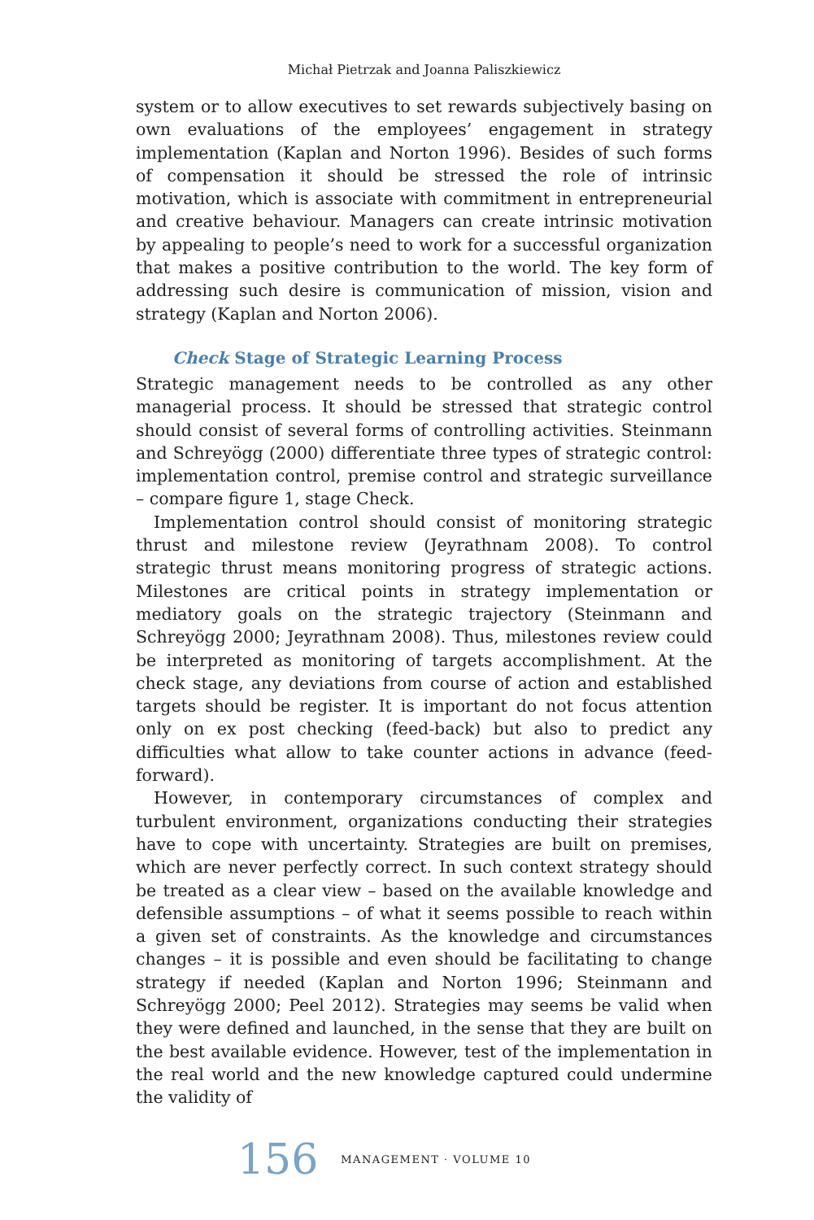Michał Pietrzak and Joanna Paliszkiewicz
system or to allow executives to set rewards subjectively basing on own evaluations of the employees’ engagement in strategy implementation (Kaplan and Norton 1996). Besides of such forms of compensation it should be stressed the role of intrinsic motivation, which is associate with commitment in entrepreneurial and creative behaviour. Managers can create intrinsic motivation by appealing to people’s need to work for a successful organization that makes a positive contribution to the world. The key form of addressing such desire is communication of mission, vision and strategy (Kaplan and Norton 2006).
Check Stage of Strategic Learning Process
Strategic management needs to be controlled as any other managerial process. It should be stressed that strategic control should consist of several forms of controlling activities. Steinmann and Schreyögg (2000) differentiate three types of strategic control: implementation control, premise control and strategic surveillance – compare figure 1, stage Check.
Implementation control should consist of monitoring strategic thrust and milestone review (Jeyrathnam 2008). To control strategic thrust means monitoring progress of strategic actions. Milestones are critical points in strategy implementation or mediatory goals on the strategic trajectory (Steinmann and Schreyögg 2000; Jeyrathnam 2008). Thus, milestones review could be interpreted as monitoring of targets accomplishment. At the check stage, any deviations from course of action and established targets should be register. It is important do not focus attention only on ex post checking (feed-back) but also to predict any difficulties what allow to take counter actions in advance (feed-forward).
However, in contemporary circumstances of complex and turbulent environment, organizations conducting their strategies have to cope with uncertainty. Strategies are built on premises, which are never perfectly correct. In such context strategy should be treated as a clear view – based on the available knowledge and defensible assumptions – of what it seems possible to reach within a given set of constraints. As the knowledge and circumstances changes – it is possible and even should be facilitating to change strategy if needed (Kaplan and Norton 1996; Steinmann and Schreyögg 2000; Peel 2012). Strategies may seems be valid when they were defined and launched, in the sense that they are built on the best available evidence. However, test of the implementation in the real world and the new knowledge captured could undermine the validity of
156 MANAGEMENT · VOLUME 10